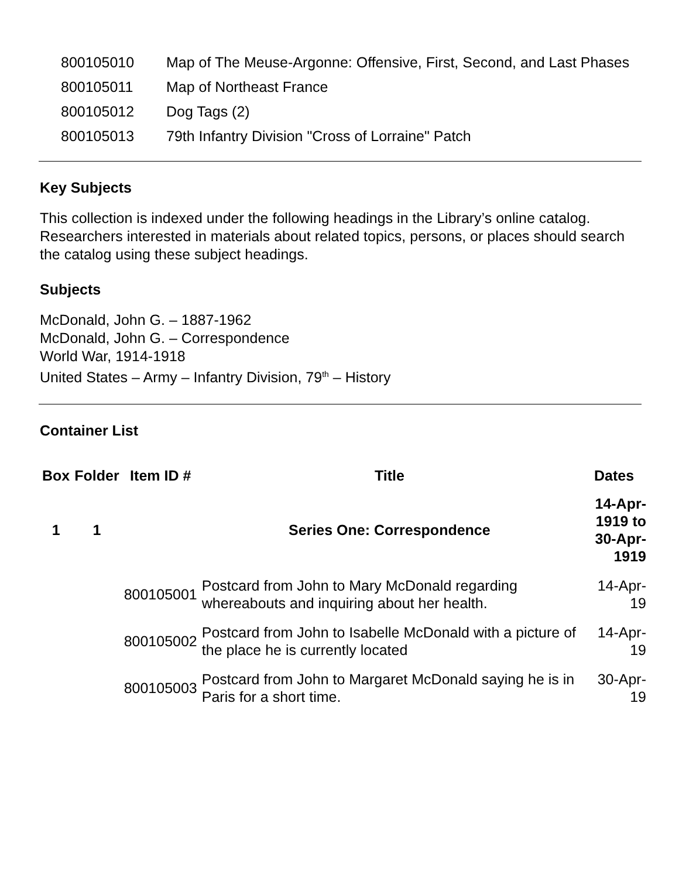| 800105010 | Map of The Meuse-Argonne: Offensive, First, Second, and Last Phases |
| 800105011 | Map of Northeast France |
| 800105012 | Dog Tags (2) |
| 800105013 | 79th Infantry Division "Cross of Lorraine" Patch |
Key Subjects
This collection is indexed under the following headings in the Library’s online catalog. Researchers interested in materials about related topics, persons, or places should search the catalog using these subject headings.
Subjects
McDonald, John G. – 1887-1962
McDonald, John G. – Correspondence
World War, 1914-1918
United States – Army – Infantry Division, 79<sup>th</sup> – History
Container List
| Box | Folder | Item ID # | Title | Dates |
| --- | --- | --- | --- | --- |
| 1 | 1 | | Series One: Correspondence | 14-Apr-1919 to 30-Apr-1919 |
| | | 800105001 | Postcard from John to Mary McDonald regarding whereabouts and inquiring about her health. | 14-Apr-19 |
| | | 800105002 | Postcard from John to Isabelle McDonald with a picture of the place he is currently located | 14-Apr-19 |
| | | 800105003 | Postcard from John to Margaret McDonald saying he is in Paris for a short time. | 30-Apr-19 |